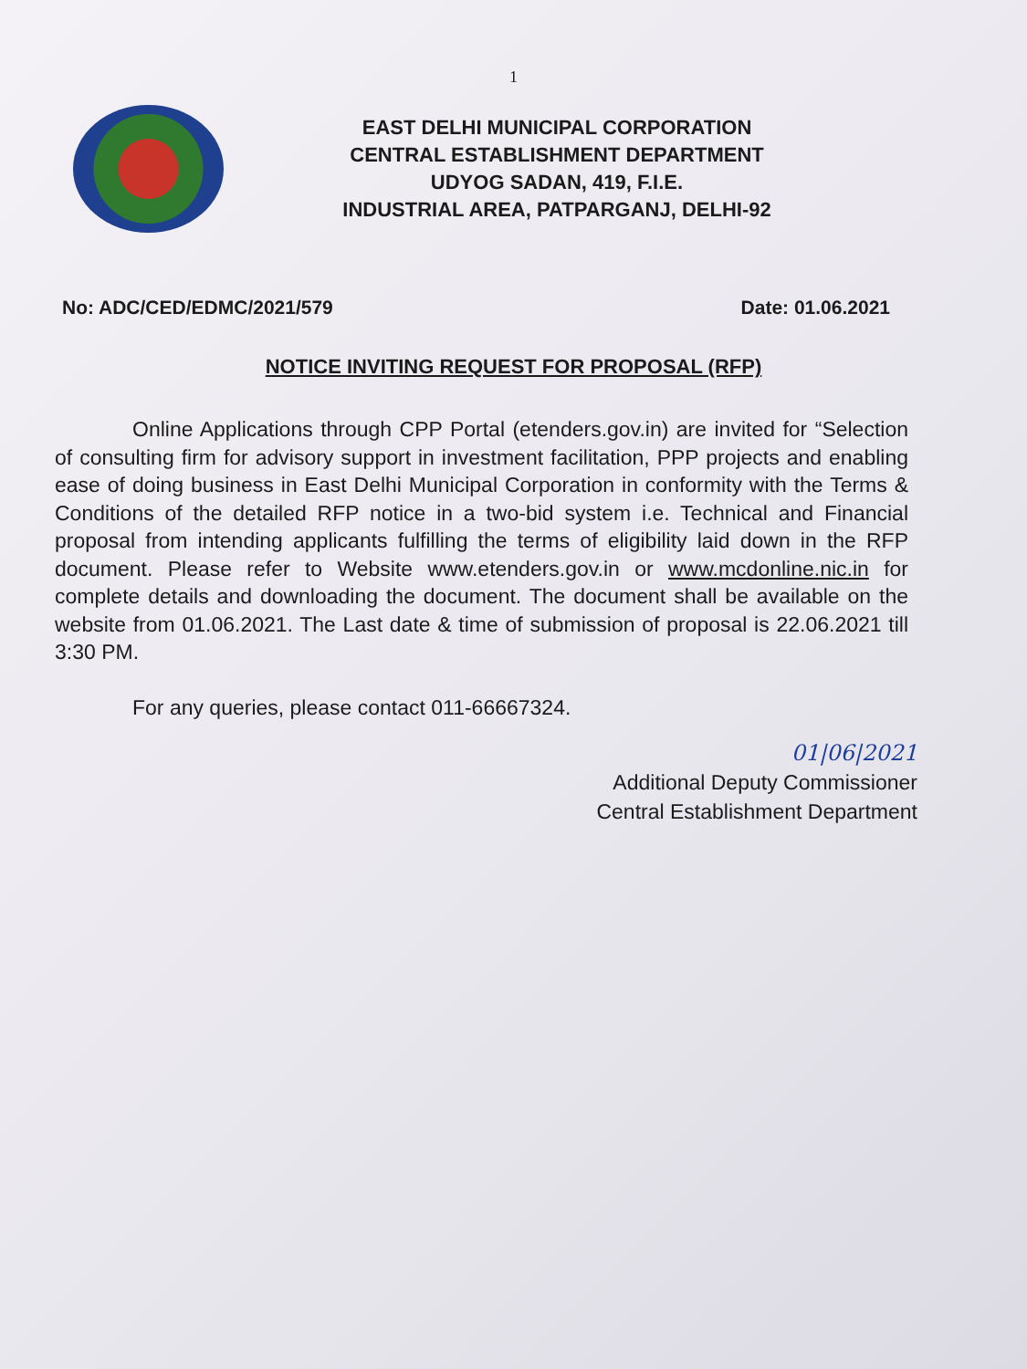1
EAST DELHI MUNICIPAL CORPORATION
CENTRAL ESTABLISHMENT DEPARTMENT
UDYOG SADAN, 419, F.I.E.
INDUSTRIAL AREA, PATPARGANJ, DELHI-92
No: ADC/CED/EDMC/2021/579 Date: 01.06.2021
NOTICE INVITING REQUEST FOR PROPOSAL (RFP)
Online Applications through CPP Portal (etenders.gov.in) are invited for “Selection of consulting firm for advisory support in investment facilitation, PPP projects and enabling ease of doing business in East Delhi Municipal Corporation in conformity with the Terms & Conditions of the detailed RFP notice in a two-bid system i.e. Technical and Financial proposal from intending applicants fulfilling the terms of eligibility laid down in the RFP document. Please refer to Website www.etenders.gov.in or www.mcdonline.nic.in for complete details and downloading the document. The document shall be available on the website from 01.06.2021. The Last date & time of submission of proposal is 22.06.2021 till 3:30 PM.
For any queries, please contact 011-66667324.
01|06|2021
Additional Deputy Commissioner
Central Establishment Department